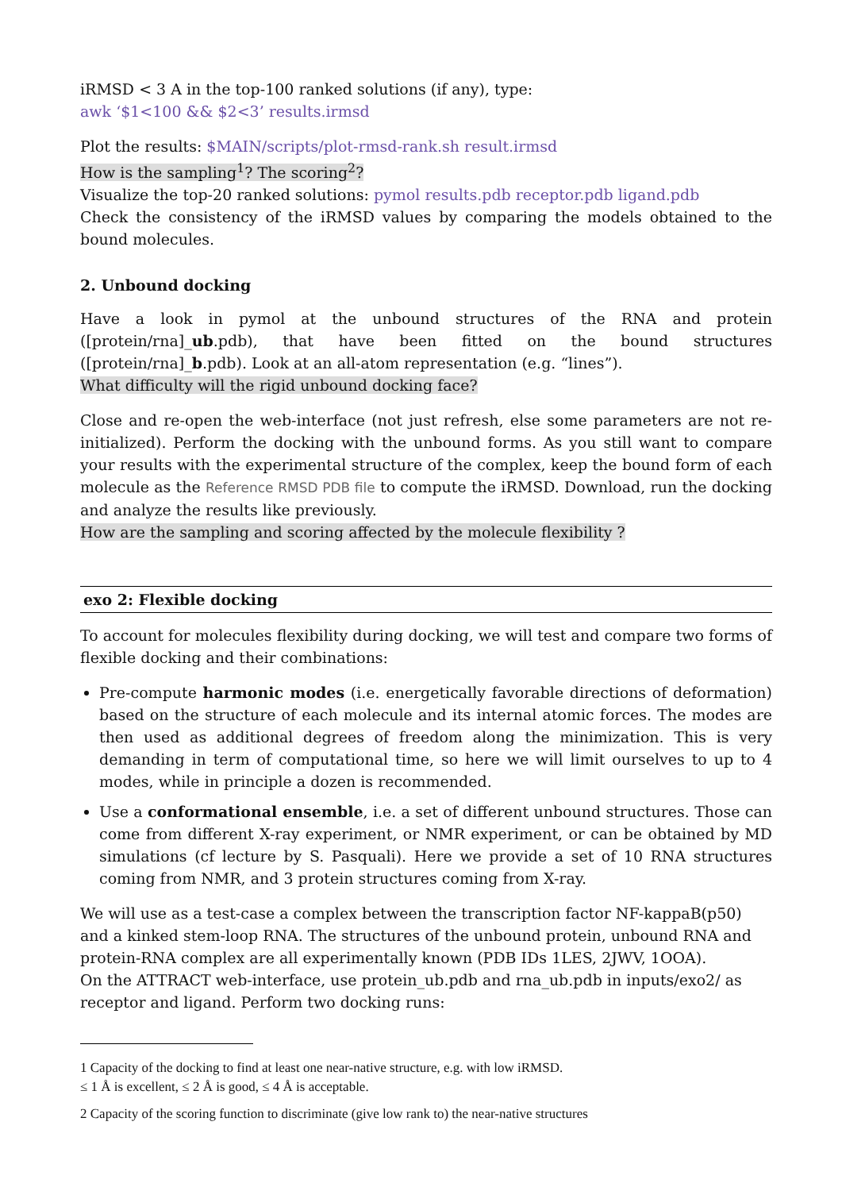iRMSD < 3 A in the top-100 ranked solutions (if any), type:
awk ‘$1<100 && $2<3’ results.irmsd
Plot the results: $MAIN/scripts/plot-rmsd-rank.sh result.irmsd
How is the sampling<sup>1</sup>? The scoring<sup>2</sup>?
Visualize the top-20 ranked solutions: pymol results.pdb receptor.pdb ligand.pdb
Check the consistency of the iRMSD values by comparing the models obtained to the bound molecules.
2. Unbound docking
Have a look in pymol at the unbound structures of the RNA and protein ([protein/rna]_ub.pdb), that have been fitted on the bound structures ([protein/rna]_b.pdb). Look at an all-atom representation (e.g. “lines”).
What difficulty will the rigid unbound docking face?
Close and re-open the web-interface (not just refresh, else some parameters are not re-initialized). Perform the docking with the unbound forms. As you still want to compare your results with the experimental structure of the complex, keep the bound form of each molecule as the Reference RMSD PDB file to compute the iRMSD. Download, run the docking and analyze the results like previously.
How are the sampling and scoring affected by the molecule flexibility ?
exo 2: Flexible docking
To account for molecules flexibility during docking, we will test and compare two forms of flexible docking and their combinations:
Pre-compute harmonic modes (i.e. energetically favorable directions of deformation) based on the structure of each molecule and its internal atomic forces. The modes are then used as additional degrees of freedom along the minimization. This is very demanding in term of computational time, so here we will limit ourselves to up to 4 modes, while in principle a dozen is recommended.
Use a conformational ensemble, i.e. a set of different unbound structures. Those can come from different X-ray experiment, or NMR experiment, or can be obtained by MD simulations (cf lecture by S. Pasquali). Here we provide a set of 10 RNA structures coming from NMR, and 3 protein structures coming from X-ray.
We will use as a test-case a complex between the transcription factor NF-kappaB(p50) and a kinked stem-loop RNA. The structures of the unbound protein, unbound RNA and protein-RNA complex are all experimentally known (PDB IDs 1LES, 2JWV, 1OOA).
On the ATTRACT web-interface, use protein_ub.pdb and rna_ub.pdb in inputs/exo2/ as receptor and ligand. Perform two docking runs:
1 Capacity of the docking to find at least one near-native structure, e.g. with low iRMSD.
≤ 1 Å is excellent, ≤ 2 Å is good, ≤ 4 Å is acceptable.
2 Capacity of the scoring function to discriminate (give low rank to) the near-native structures